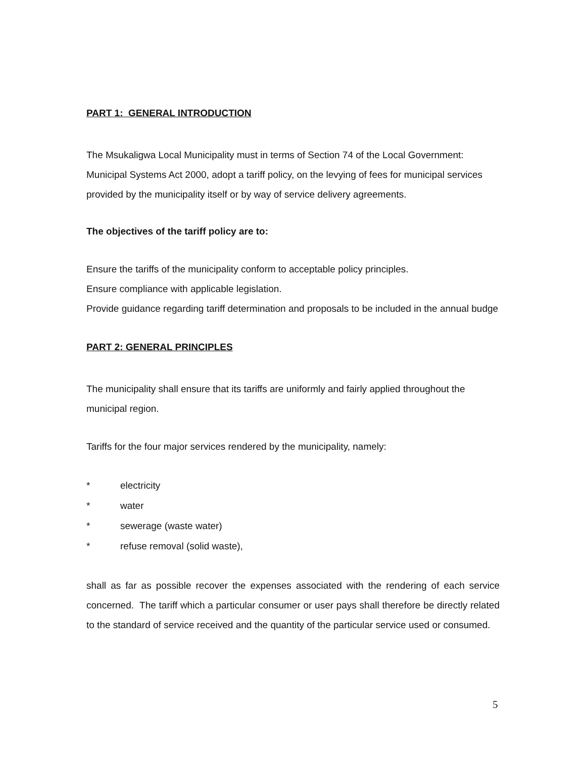PART 1: GENERAL INTRODUCTION
The Msukaligwa Local Municipality must in terms of Section 74 of the Local Government: Municipal Systems Act 2000, adopt a tariff policy, on the levying of fees for municipal services provided by the municipality itself or by way of service delivery agreements.
The objectives of the tariff policy are to:
Ensure the tariffs of the municipality conform to acceptable policy principles.
Ensure compliance with applicable legislation.
Provide guidance regarding tariff determination and proposals to be included in the annual budge
PART 2: GENERAL PRINCIPLES
The municipality shall ensure that its tariffs are uniformly and fairly applied throughout the municipal region.
Tariffs for the four major services rendered by the municipality, namely:
* electricity
* water
* sewerage (waste water)
* refuse removal (solid waste),
shall as far as possible recover the expenses associated with the rendering of each service concerned. The tariff which a particular consumer or user pays shall therefore be directly related to the standard of service received and the quantity of the particular service used or consumed.
5